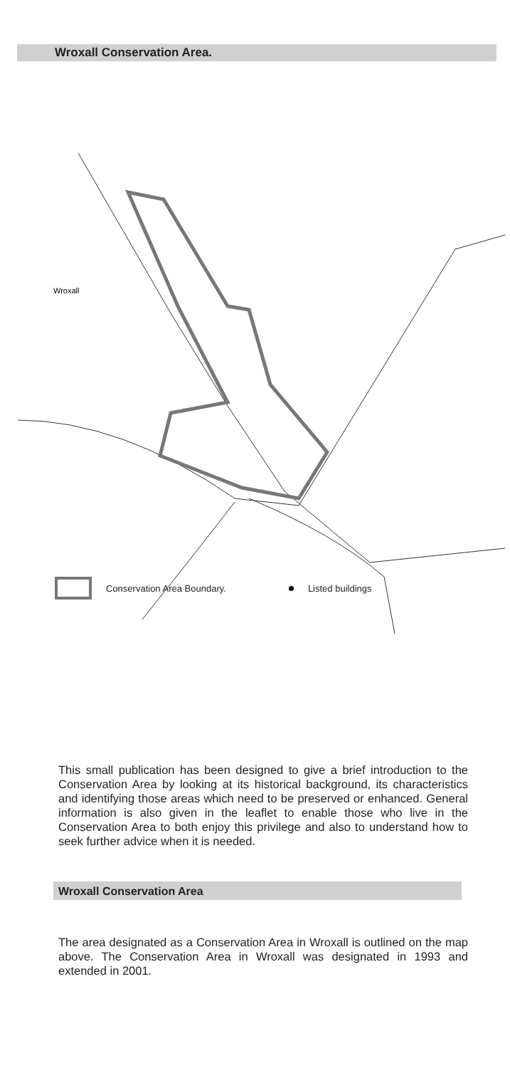Wroxall Conservation Area.
Wroxall
Conservation Area Boundary. Listed buildings
This small publication has been designed to give a brief introduction to the Conservation Area by looking at its historical background, its characteristics and identifying those areas which need to be preserved or enhanced. General information is also given in the leaflet to enable those who live in the Conservation Area to both enjoy this privilege and also to understand how to seek further advice when it is needed.
Wroxall Conservation Area
The area designated as a Conservation Area in Wroxall is outlined on the map above. The Conservation Area in Wroxall was designated in 1993 and extended in 2001.